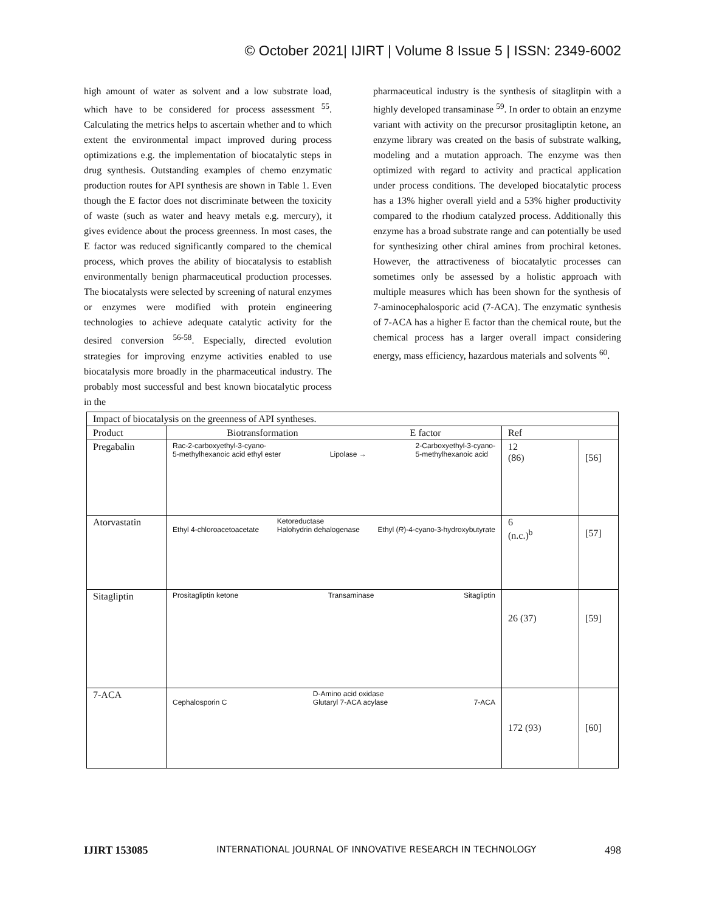© October 2021| IJIRT | Volume 8 Issue 5 | ISSN: 2349-6002
high amount of water as solvent and a low substrate load, which have to be considered for process assessment <sup>55</sup>. Calculating the metrics helps to ascertain whether and to which extent the environmental impact improved during process optimizations e.g. the implementation of biocatalytic steps in drug synthesis. Outstanding examples of chemo enzymatic production routes for API synthesis are shown in Table 1. Even though the E factor does not discriminate between the toxicity of waste (such as water and heavy metals e.g. mercury), it gives evidence about the process greenness. In most cases, the E factor was reduced significantly compared to the chemical process, which proves the ability of biocatalysis to establish environmentally benign pharmaceutical production processes. The biocatalysts were selected by screening of natural enzymes or enzymes were modified with protein engineering technologies to achieve adequate catalytic activity for the desired conversion <sup>56-58</sup>. Especially, directed evolution strategies for improving enzyme activities enabled to use biocatalysis more broadly in the pharmaceutical industry. The probably most successful and best known biocatalytic process in the
pharmaceutical industry is the synthesis of sitaglitpin with a highly developed transaminase <sup>59</sup>. In order to obtain an enzyme variant with activity on the precursor prositagliptin ketone, an enzyme library was created on the basis of substrate walking, modeling and a mutation approach. The enzyme was then optimized with regard to activity and practical application under process conditions. The developed biocatalytic process has a 13% higher overall yield and a 53% higher productivity compared to the rhodium catalyzed process. Additionally this enzyme has a broad substrate range and can potentially be used for synthesizing other chiral amines from prochiral ketones. However, the attractiveness of biocatalytic processes can sometimes only be assessed by a holistic approach with multiple measures which has been shown for the synthesis of 7-aminocephalosporic acid (7-ACA). The enzymatic synthesis of 7-ACA has a higher E factor than the chemical route, but the chemical process has a larger overall impact considering energy, mass efficiency, hazardous materials and solvents <sup>60</sup>.
| Impact of biocatalysis on the greenness of API syntheses. | | | |
| Product | Biotransformation E factor | Ref | |
| Pregabalin | Rac-2-carboxyethyl-3-cyano- 5-methylhexanoic acid ethyl ester Lipolase → 2-Carboxyethyl-3-cyano- 5-methylhexanoic acid | 12 (86) | [56] |
| Atorvastatin | Ethyl 4-chloroacetoacetate Ketoreductase Halohydrin dehalogenase Ethyl ( R )-4-cyano-3-hydroxybutyrate | 6 (n.c.)<sup>b</sup> | [57] |
| Sitagliptin | Prositagliptin ketone Transaminase Sitagliptin | 26 (37) | [59] |
| 7-ACA | Cephalosporin C D-Amino acid oxidase Glutaryl 7-ACA acylase 7-ACA | 172 (93) | [60] |
IJIRT 153085 INTERNATIONAL JOURNAL OF INNOVATIVE RESEARCH IN TECHNOLOGY 498